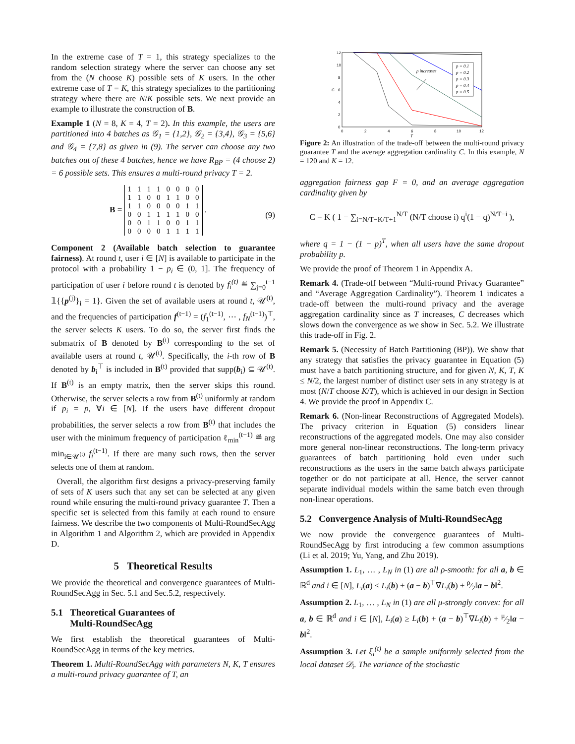In the extreme case of T = 1, this strategy specializes to the random selection strategy where the server can choose any set from the (N choose K) possible sets of K users. In the other extreme case of T = K, this strategy specializes to the partitioning strategy where there are N/K possible sets. We next provide an example to illustrate the construction of B.
Example 1 (N = 8, K = 4, T = 2). In this example, the users are partitioned into 4 batches as 𝒢<sub>1</sub> = {1,2}, 𝒢<sub>2</sub> = {3,4}, 𝒢<sub>3</sub> = {5,6} and 𝒢<sub>4</sub> = {7,8} as given in (9). The server can choose any two batches out of these 4 batches, hence we have R<sub>BP</sub> = (4 choose 2) = 6 possible sets. This ensures a multi-round privacy T = 2.
B =
| 1 | 1 | 1 | 1 | 0 | 0 | 0 | 0 |
| 1 | 1 | 0 | 0 | 1 | 1 | 0 | 0 |
| 1 | 1 | 0 | 0 | 0 | 0 | 1 | 1 |
| 0 | 0 | 1 | 1 | 1 | 1 | 0 | 0 |
| 0 | 0 | 1 | 1 | 0 | 0 | 1 | 1 |
| 0 | 0 | 0 | 0 | 1 | 1 | 1 | 1 |
. (9)
Component 2 (Available batch selection to guarantee fairness). At round t, user i ∈ [N] is available to participate in the protocol with a probability 1 − p<sub>i</sub> ∈ (0, 1]. The frequency of participation of user i before round t is denoted by f<sub>i</sub><sup>(t)</sup> ≝ ∑<sub>j=0</sub><sup>t−1</sup> 𝟙{{p<sup>(j)</sup>}<sub>i</sub> = 1}. Given the set of available users at round t, 𝒰<sup>(t)</sup>, and the frequencies of participation f<sup>(t−1)</sup> = (f<sub>1</sub><sup>(t−1)</sup>, ⋯ , f<sub>N</sub><sup>(t−1)</sup>)<sup>⊤</sup>, the server selects K users. To do so, the server first finds the submatrix of B denoted by B<sup>(t)</sup> corresponding to the set of available users at round t, 𝒰<sup>(t)</sup>. Specifically, the i-th row of B denoted by b<sub>i</sub><sup>⊤</sup> is included in B<sup>(t)</sup> provided that supp(b<sub>i</sub>) ⊆ 𝒰<sup>(t)</sup>. If B<sup>(t)</sup> is an empty matrix, then the server skips this round. Otherwise, the server selects a row from B<sup>(t)</sup> uniformly at random if p<sub>i</sub> = p, ∀i ∈ [N]. If the users have different dropout probabilities, the server selects a row from B<sup>(t)</sup> that includes the user with the minimum frequency of participation ℓ<sub>min</sub><sup>(t−1)</sup> ≝ arg min<sub>i∈𝒰<sup>(t)</sup></sub> f<sub>i</sub><sup>(t−1)</sup>. If there are many such rows, then the server selects one of them at random.
Overall, the algorithm first designs a privacy-preserving family of sets of K users such that any set can be selected at any given round while ensuring the multi-round privacy guarantee T. Then a specific set is selected from this family at each round to ensure fairness. We describe the two components of Multi-RoundSecAgg in Algorithm 1 and Algorithm 2, which are provided in Appendix D.
5 Theoretical Results
We provide the theoretical and convergence guarantees of Multi-RoundSecAgg in Sec. 5.1 and Sec.5.2, respectively.
5.1 Theoretical Guarantees of
Multi-RoundSecAgg
We first establish the theoretical guarantees of Multi-RoundSecAgg in terms of the key metrics.
Theorem 1. Multi-RoundSecAgg with parameters N, K, T ensures a multi-round privacy guarantee of T, an
12
10
8
6
4
2
0
0
2
4
6
8
10
12
T
C
p increases
p = 0.1
p = 0.2
p = 0.3
p = 0.4
p = 0.5
Figure 2: An illustration of the trade-off between the multi-round privacy guarantee T and the average aggregation cardinality C. In this example, N = 120 and K = 12.
aggregation fairness gap F = 0, and an average aggregation cardinality given by
C = K ( 1 − ∑<sub>i=N/T−K/T+1</sub><sup>N/T</sup> (N/T choose i) q<sup>i</sup>(1 − q)<sup>N/T−i</sup> ),
where q = 1 − (1 − p)<sup>T</sup>, when all users have the same dropout probability p.
We provide the proof of Theorem 1 in Appendix A.
Remark 4. (Trade-off between “Multi-round Privacy Guarantee” and “Average Aggregation Cardinality”). Theorem 1 indicates a trade-off between the multi-round privacy and the average aggregation cardinality since as T increases, C decreases which slows down the convergence as we show in Sec. 5.2. We illustrate this trade-off in Fig. 2.
Remark 5. (Necessity of Batch Partitioning (BP)). We show that any strategy that satisfies the privacy guarantee in Equation (5) must have a batch partitioning structure, and for given N, K, T, K ≤ N/2, the largest number of distinct user sets in any strategy is at most (N/T choose K/T), which is achieved in our design in Section 4. We provide the proof in Appendix C.
Remark 6. (Non-linear Reconstructions of Aggregated Models). The privacy criterion in Equation (5) considers linear reconstructions of the aggregated models. One may also consider more general non-linear reconstructions. The long-term privacy guarantees of batch partitioning hold even under such reconstructions as the users in the same batch always participate together or do not participate at all. Hence, the server cannot separate individual models within the same batch even through non-linear operations.
5.2 Convergence Analysis of Multi-RoundSecAgg
We now provide the convergence guarantees of Multi-RoundSecAgg by first introducing a few common assumptions (Li et al. 2019; Yu, Yang, and Zhu 2019).
Assumption 1. L<sub>1</sub>, … , L<sub>N</sub> in (1) are all ρ-smooth: for all a, b ∈ ℝ<sup>d</sup> and i ∈ [N], L<sub>i</sub>(a) ≤ L<sub>i</sub>(b) + (a − b)<sup>⊤</sup>∇L<sub>i</sub>(b) + ρ⁄2‖a − b‖<sup>2</sup>.
Assumption 2. L<sub>1</sub>, … , L<sub>N</sub> in (1) are all μ-strongly convex: for all a, b ∈ ℝ<sup>d</sup> and i ∈ [N], L<sub>i</sub>(a) ≥ L<sub>i</sub>(b) + (a − b)<sup>⊤</sup>∇L<sub>i</sub>(b) + μ⁄2‖a − b‖<sup>2</sup>.
Assumption 3. Let ξ<sub>i</sub><sup>(t)</sup> be a sample uniformly selected from the local dataset 𝒟<sub>i</sub>. The variance of the stochastic